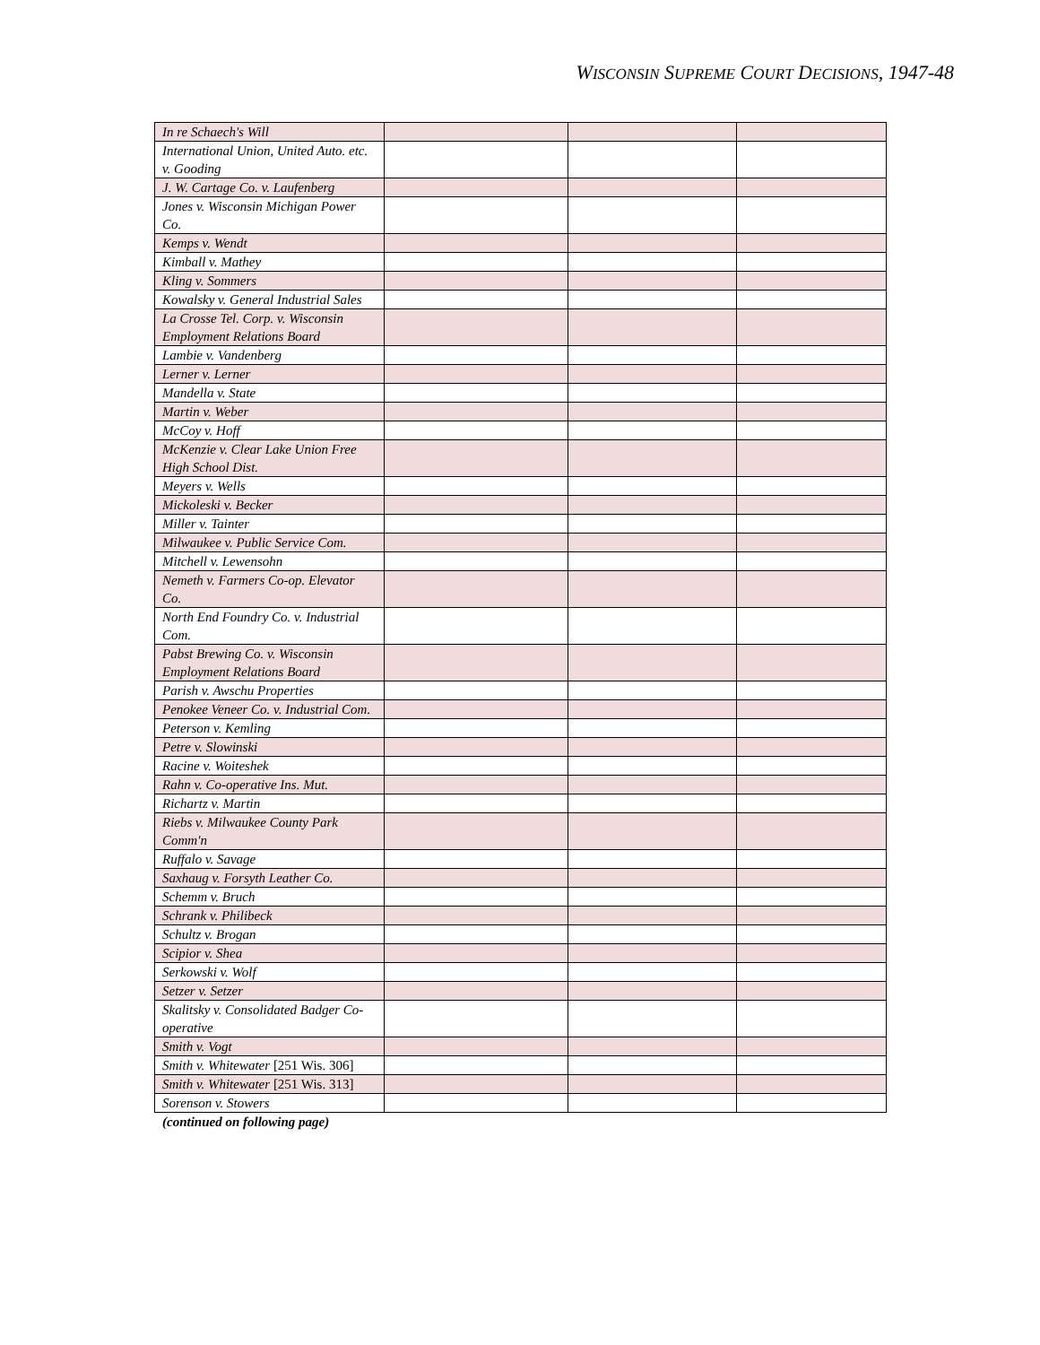WISCONSIN SUPREME COURT DECISIONS, 1947-48
| In re Schaech's Will | | | |
| International Union, United Auto. etc. v. Gooding | | | |
| J. W. Cartage Co. v. Laufenberg | | | |
| Jones v. Wisconsin Michigan Power Co. | | | |
| Kemps v. Wendt | | | |
| Kimball v. Mathey | | | |
| Kling v. Sommers | | | |
| Kowalsky v. General Industrial Sales | | | |
| La Crosse Tel. Corp. v. Wisconsin Employment Relations Board | | | |
| Lambie v. Vandenberg | | | |
| Lerner v. Lerner | | | |
| Mandella v. State | | | |
| Martin v. Weber | | | |
| McCoy v. Hoff | | | |
| McKenzie v. Clear Lake Union Free High School Dist. | | | |
| Meyers v. Wells | | | |
| Mickoleski v. Becker | | | |
| Miller v. Tainter | | | |
| Milwaukee v. Public Service Com. | | | |
| Mitchell v. Lewensohn | | | |
| Nemeth v. Farmers Co-op. Elevator Co. | | | |
| North End Foundry Co. v. Industrial Com. | | | |
| Pabst Brewing Co. v. Wisconsin Employment Relations Board | | | |
| Parish v. Awschu Properties | | | |
| Penokee Veneer Co. v. Industrial Com. | | | |
| Peterson v. Kemling | | | |
| Petre v. Slowinski | | | |
| Racine v. Woiteshek | | | |
| Rahn v. Co-operative Ins. Mut. | | | |
| Richartz v. Martin | | | |
| Riebs v. Milwaukee County Park Comm'n | | | |
| Ruffalo v. Savage | | | |
| Saxhaug v. Forsyth Leather Co. | | | |
| Schemm v. Bruch | | | |
| Schrank v. Philibeck | | | |
| Schultz v. Brogan | | | |
| Scipior v. Shea | | | |
| Serkowski v. Wolf | | | |
| Setzer v. Setzer | | | |
| Skalitsky v. Consolidated Badger Co-operative | | | |
| Smith v. Vogt | | | |
| Smith v. Whitewater [251 Wis. 306] | | | |
| Smith v. Whitewater [251 Wis. 313] | | | |
| Sorenson v. Stowers | | | |
(continued on following page)